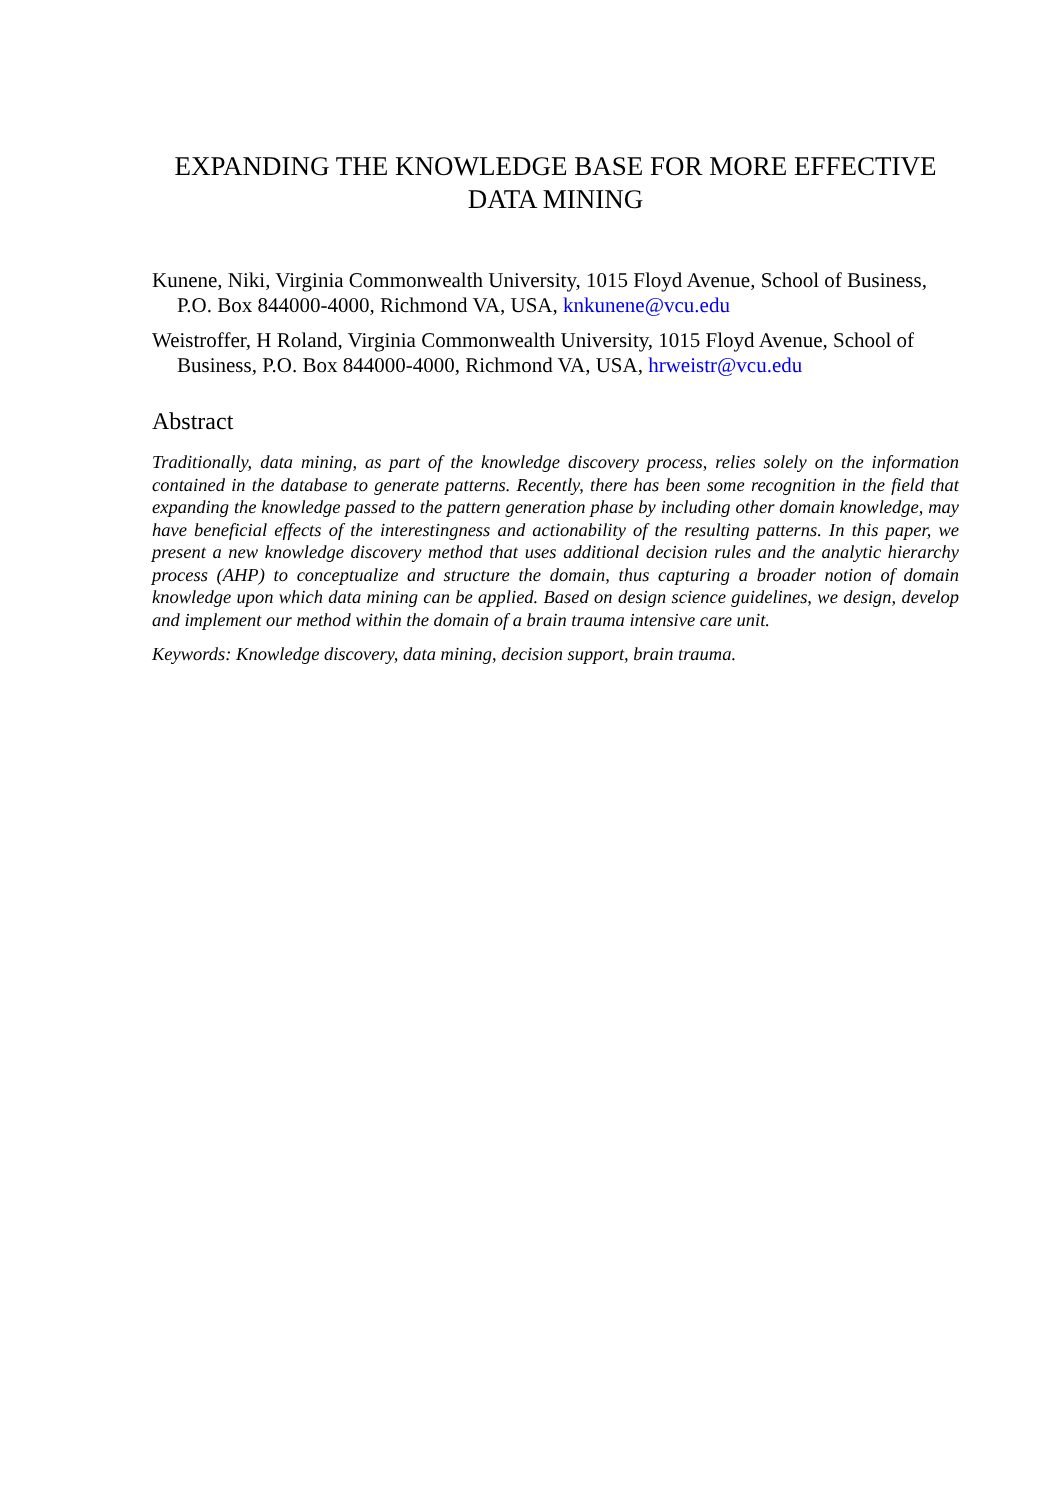EXPANDING THE KNOWLEDGE BASE FOR MORE EFFECTIVE DATA MINING
Kunene, Niki, Virginia Commonwealth University, 1015 Floyd Avenue, School of Business, P.O. Box 844000-4000, Richmond VA, USA, knkunene@vcu.edu
Weistroffer, H Roland, Virginia Commonwealth University, 1015 Floyd Avenue, School of Business, P.O. Box 844000-4000, Richmond VA, USA, hrweistr@vcu.edu
Abstract
Traditionally, data mining, as part of the knowledge discovery process, relies solely on the information contained in the database to generate patterns. Recently, there has been some recognition in the field that expanding the knowledge passed to the pattern generation phase by including other domain knowledge, may have beneficial effects of the interestingness and actionability of the resulting patterns. In this paper, we present a new knowledge discovery method that uses additional decision rules and the analytic hierarchy process (AHP) to conceptualize and structure the domain, thus capturing a broader notion of domain knowledge upon which data mining can be applied. Based on design science guidelines, we design, develop and implement our method within the domain of a brain trauma intensive care unit.
Keywords: Knowledge discovery, data mining, decision support, brain trauma.